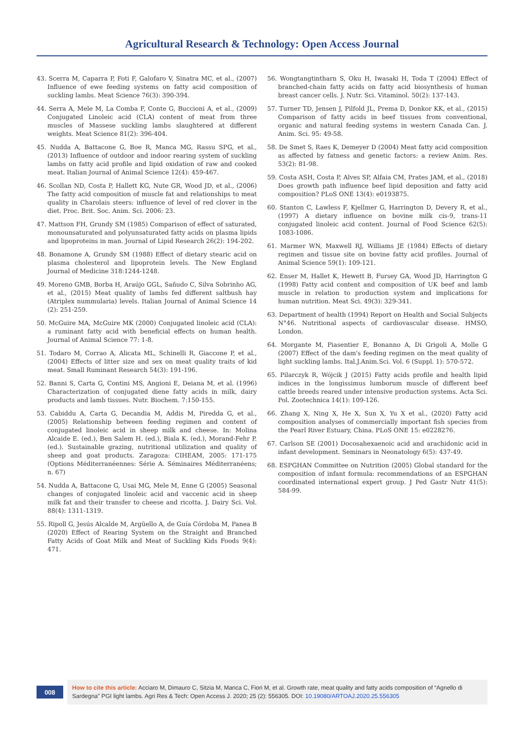Agricultural Research & Technology: Open Access Journal
43. Scerra M, Caparra P, Foti F, Galofaro V, Sinatra MC, et al., (2007) Influence of ewe feeding systems on fatty acid composition of suckling lambs. Meat Science 76(3): 390-394.
44. Serra A, Mele M, La Comba F, Conte G, Buccioni A, et al., (2009) Conjugated Linoleic acid (CLA) content of meat from three muscles of Massese suckling lambs slaughtered at different weights. Meat Science 81(2): 396-404.
45. Nudda A, Battacone G, Boe R, Manca MG, Rassu SPG, et al., (2013) Influence of outdoor and indoor rearing system of suckling lambs on fatty acid profile and lipid oxidation of raw and cooked meat. Italian Journal of Animal Science 12(4): 459-467.
46. Scollan ND, Costa P, Hallett KG, Nute GR, Wood JD, et al., (2006) The fatty acid composition of muscle fat and relationships to meat quality in Charolais steers: influence of level of red clover in the diet. Proc. Brit. Soc. Anim. Sci. 2006: 23.
47. Mattson FH, Grundy SM (1985) Comparison of effect of saturated, monounsaturated and polyunsaturated fatty acids on plasma lipids and lipoproteins in man. Journal of Lipid Research 26(2): 194-202.
48. Bonamone A, Grundy SM (1988) Effect of dietary stearic acid on plasma cholesterol and lipoprotein levels. The New England Journal of Medicine 318:1244-1248.
49. Moreno GMB, Borba H, Araújo GGL, Sañudo C, Silva Sobrinho AG, et al., (2015) Meat quality of lambs fed different saltbush hay (Atriplex nummularia) levels. Italian Journal of Animal Science 14 (2): 251-259.
50. McGuire MA, McGuire MK (2000) Conjugated linoleic acid (CLA): a ruminant fatty acid with beneficial effects on human health. Journal of Animal Science 77: 1-8.
51. Todaro M, Corrao A, Alicata ML, Schinelli R, Giaccone P, et al., (2004) Effects of litter size and sex on meat quality traits of kid meat. Small Ruminant Research 54(3): 191-196.
52. Banni S, Carta G, Contini MS, Angioni E, Deiana M, et al. (1996) Characterization of conjugated diene fatty acids in milk, dairy products and lamb tissues. Nutr. Biochem. 7:150-155.
53. Cabiddu A, Carta G, Decandia M, Addis M, Piredda G, et al., (2005) Relationship between feeding regimen and content of conjugated linoleic acid in sheep milk and cheese. In: Molina Alcaide E. (ed.), Ben Salem H. (ed.), Biala K. (ed.), Morand-Fehr P. (ed.). Sustainable grazing, nutritional utilization and quality of sheep and goat products. Zaragoza: CIHEAM, 2005: 171-175 (Options Méditerranéennes: Série A. Séminaires Méditerranéens; n. 67)
54. Nudda A, Battacone G, Usai MG, Mele M, Enne G (2005) Seasonal changes of conjugated linoleic acid and vaccenic acid in sheep milk fat and their transfer to cheese and ricotta. J. Dairy Sci. Vol. 88(4): 1311-1319.
55. Ripoll G, Jesús Alcalde M, Argüello A, de Guía Córdoba M, Panea B (2020) Effect of Rearing System on the Straight and Branched Fatty Acids of Goat Milk and Meat of Suckling Kids Foods 9(4): 471.
56. Wongtangtintharn S, Oku H, Iwasaki H, Toda T (2004) Effect of branched-chain fatty acids on fatty acid biosynthesis of human breast cancer cells. J. Nutr. Sci. Vitaminol. 50(2): 137-143.
57. Turner TD, Jensen J, Pilfold JL, Prema D, Donkor KK, et al., (2015) Comparison of fatty acids in beef tissues from conventional, organic and natural feeding systems in western Canada Can. J. Anim. Sci. 95: 49-58.
58. De Smet S, Raes K, Demeyer D (2004) Meat fatty acid composition as affected by fatness and genetic factors: a review Anim. Res. 53(2): 81-98.
59. Costa ASH, Costa P, Alves SP, Alfaia CM, Prates JAM, et al., (2018) Does growth path influence beef lipid deposition and fatty acid composition? PLoS ONE 13(4): e0193875.
60. Stanton C, Lawless F, Kjellmer G, Harrington D, Devery R, et al., (1997) A dietary influence on bovine milk cis-9, trans-11 conjugated linoleic acid content. Journal of Food Science 62(5): 1083-1086.
61. Marmer WN, Maxwell RJ, Williams JE (1984) Effects of dietary regimen and tissue site on bovine fatty acid profiles. Journal of Animal Science 59(1): 109-121.
62. Enser M, Hallet K, Hewett B, Fursey GA, Wood JD, Harrington G (1998) Fatty acid content and composition of UK beef and lamb muscle in relation to production system and implications for human nutrition. Meat Sci. 49(3): 329-341.
63. Department of health (1994) Report on Health and Social Subjects N°46. Nutritional aspects of cardiovascular disease. HMSO, London.
64. Morgante M, Piasentier E, Bonanno A, Di Grigoli A, Molle G (2007) Effect of the dam's feeding regimen on the meat quality of light suckling lambs. Ital.J.Anim.Sci. Vol. 6 (Suppl. 1): 570-572.
65. Pilarczyk R, Wójcik J (2015) Fatty acids profile and health lipid indices in the longissimus lumborum muscle of different beef cattle breeds reared under intensive production systems. Acta Sci. Pol. Zootechnica 14(1): 109-126.
66. Zhang X, Ning X, He X, Sun X, Yu X et al., (2020) Fatty acid composition analyses of commercially important fish species from the Pearl River Estuary, China. PLoS ONE 15: e0228276.
67. Carlson SE (2001) Docosahexaenoic acid and arachidonic acid in infant development. Seminars in Neonatology 6(5): 437-49.
68. ESPGHAN Committee on Nutrition (2005) Global standard for the composition of infant formula: recommendations of an ESPGHAN coordinated international expert group. J Ped Gastr Nutr 41(5): 584-99.
008
How to cite this article: Acciaro M, Dimauro C, Sitzia M, Manca C, Fiori M, et al. Growth rate, meat quality and fatty acids composition of “Agnello di Sardegna” PGI light lambs. Agri Res & Tech: Open Access J. 2020; 25 (2): 556305. DOI: 10.19080/ARTOAJ.2020.25.556305